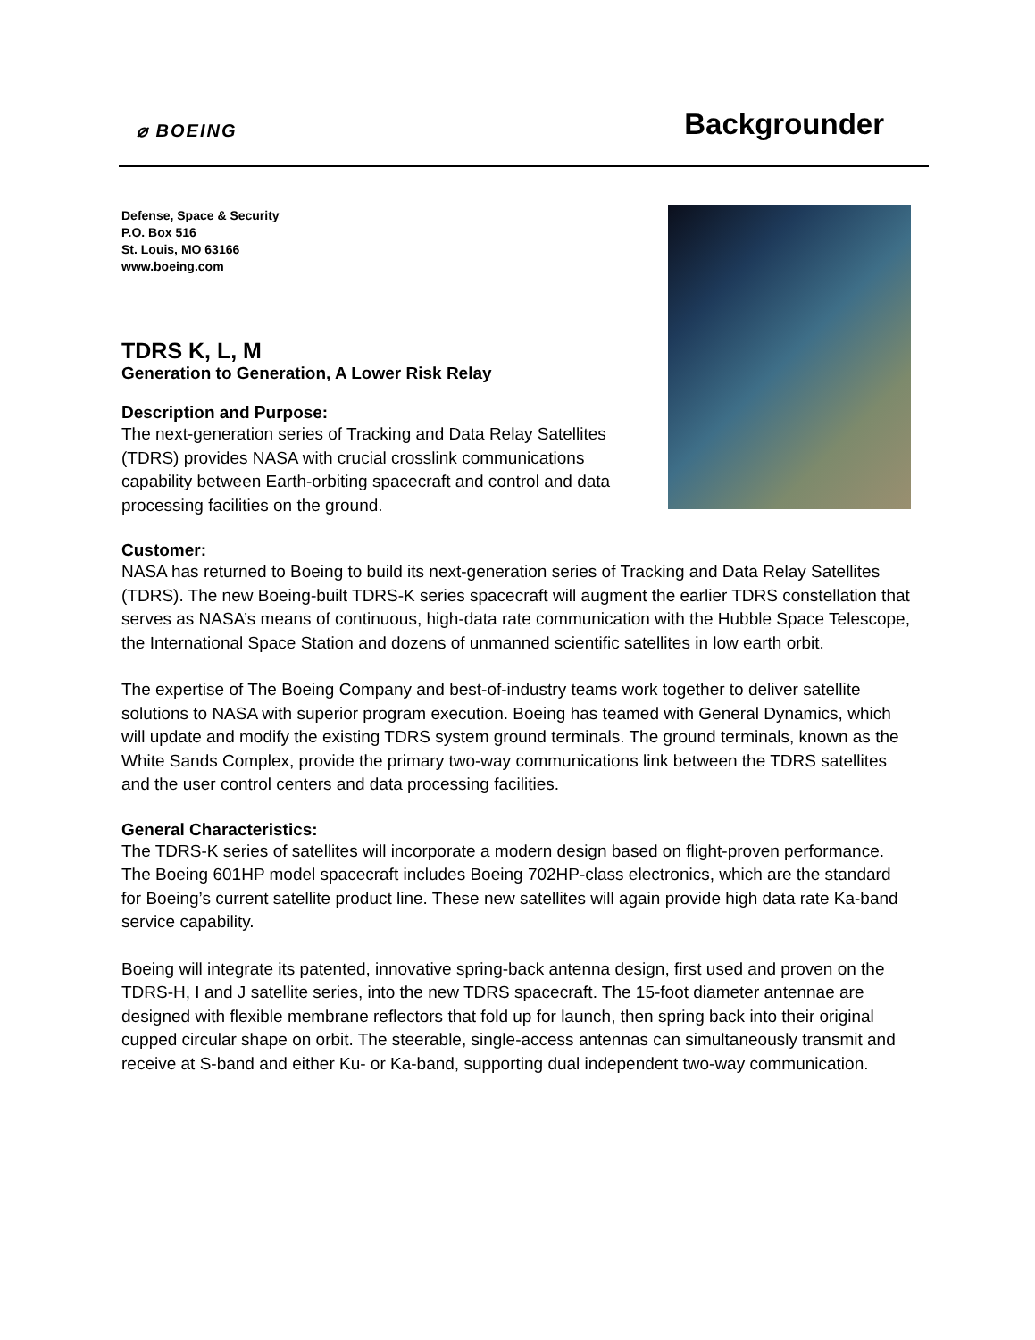⌀ BOEING
Backgrounder
Defense, Space & Security
P.O. Box 516
St. Louis, MO 63166
www.boeing.com
TDRS K, L, M
Generation to Generation, A Lower Risk Relay
Description and Purpose:
The next-generation series of Tracking and Data Relay Satellites (TDRS) provides NASA with crucial crosslink communications capability between Earth-orbiting spacecraft and control and data processing facilities on the ground.
Customer:
NASA has returned to Boeing to build its next-generation series of Tracking and Data Relay Satellites (TDRS). The new Boeing-built TDRS-K series spacecraft will augment the earlier TDRS constellation that serves as NASA’s means of continuous, high-data rate communication with the Hubble Space Telescope, the International Space Station and dozens of unmanned scientific satellites in low earth orbit.
The expertise of The Boeing Company and best-of-industry teams work together to deliver satellite solutions to NASA with superior program execution. Boeing has teamed with General Dynamics, which will update and modify the existing TDRS system ground terminals. The ground terminals, known as the White Sands Complex, provide the primary two-way communications link between the TDRS satellites and the user control centers and data processing facilities.
General Characteristics:
The TDRS-K series of satellites will incorporate a modern design based on flight-proven performance. The Boeing 601HP model spacecraft includes Boeing 702HP-class electronics, which are the standard for Boeing’s current satellite product line. These new satellites will again provide high data rate Ka-band service capability.
Boeing will integrate its patented, innovative spring-back antenna design, first used and proven on the TDRS-H, I and J satellite series, into the new TDRS spacecraft. The 15-foot diameter antennae are designed with flexible membrane reflectors that fold up for launch, then spring back into their original cupped circular shape on orbit. The steerable, single-access antennas can simultaneously transmit and receive at S-band and either Ku- or Ka-band, supporting dual independent two-way communication.